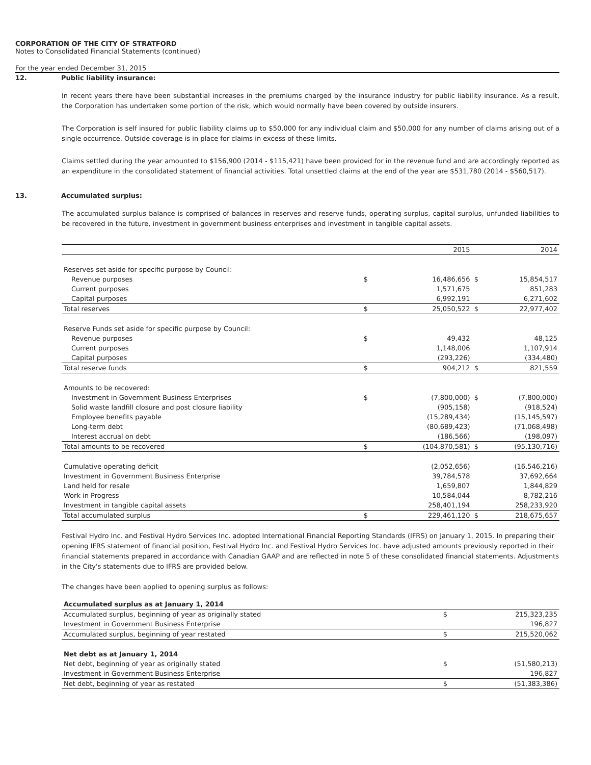CORPORATION OF THE CITY OF STRATFORD
Notes to Consolidated Financial Statements (continued)
For the year ended December 31, 2015
12. Public liability insurance:
In recent years there have been substantial increases in the premiums charged by the insurance industry for public liability insurance. As a result, the Corporation has undertaken some portion of the risk, which would normally have been covered by outside insurers.
The Corporation is self insured for public liability claims up to $50,000 for any individual claim and $50,000 for any number of claims arising out of a single occurrence. Outside coverage is in place for claims in excess of these limits.
Claims settled during the year amounted to $156,900 (2014 - $115,421) have been provided for in the revenue fund and are accordingly reported as an expenditure in the consolidated statement of financial activities. Total unsettled claims at the end of the year are $531,780 (2014 - $560,517).
13. Accumulated surplus:
The accumulated surplus balance is comprised of balances in reserves and reserve funds, operating surplus, capital surplus, unfunded liabilities to be recovered in the future, investment in government business enterprises and investment in tangible capital assets.
| | | 2015 | | 2014 |
| Reserves set aside for specific purpose by Council: | | | | |
| Revenue purposes | $ | 16,486,656 | $ | 15,854,517 |
| Current purposes | | 1,571,675 | | 851,283 |
| Capital purposes | | 6,992,191 | | 6,271,602 |
| Total reserves | $ | 25,050,522 | $ | 22,977,402 |
| Reserve Funds set aside for specific purpose by Council: | | | | |
| Revenue purposes | $ | 49,432 | | 48,125 |
| Current purposes | | 1,148,006 | | 1,107,914 |
| Capital purposes | | (293,226) | | (334,480) |
| Total reserve funds | $ | 904,212 | $ | 821,559 |
| Amounts to be recovered: | | | | |
| Investment in Government Business Enterprises | $ | (7,800,000) | $ | (7,800,000) |
| Solid waste landfill closure and post closure liability | | (905,158) | | (918,524) |
| Employee benefits payable | | (15,289,434) | | (15,145,597) |
| Long-term debt | | (80,689,423) | | (71,068,498) |
| Interest accrual on debt | | (186,566) | | (198,097) |
| Total amounts to be recovered | $ | (104,870,581) | $ | (95,130,716) |
| Cumulative operating deficit | | (2,052,656) | | (16,546,216) |
| Investment in Government Business Enterprise | | 39,784,578 | | 37,692,664 |
| Land held for resale | | 1,659,807 | | 1,844,829 |
| Work in Progress | | 10,584,044 | | 8,782,216 |
| Investment in tangible capital assets | | 258,401,194 | | 258,233,920 |
| Total accumulated surplus | $ | 229,461,120 | $ | 218,675,657 |
Festival Hydro Inc. and Festival Hydro Services Inc. adopted International Financial Reporting Standards (IFRS) on January 1, 2015. In preparing their opening IFRS statement of financial position, Festival Hydro Inc. and Festival Hydro Services Inc. have adjusted amounts previously reported in their financial statements prepared in accordance with Canadian GAAP and are reflected in note 5 of these consolidated financial statements. Adjustments in the City's statements due to IFRS are provided below.
The changes have been applied to opening surplus as follows:
| Accumulated surplus as at January 1, 2014 | | |
| Accumulated surplus, beginning of year as originally stated | $ | 215,323,235 |
| Investment in Government Business Enterprise | | 196,827 |
| Accumulated surplus, beginning of year restated | $ | 215,520,062 |
| Net debt as at January 1, 2014 | | |
| Net debt, beginning of year as originally stated | $ | (51,580,213) |
| Investment in Government Business Enterprise | | 196,827 |
| Net debt, beginning of year as restated | $ | (51,383,386) |